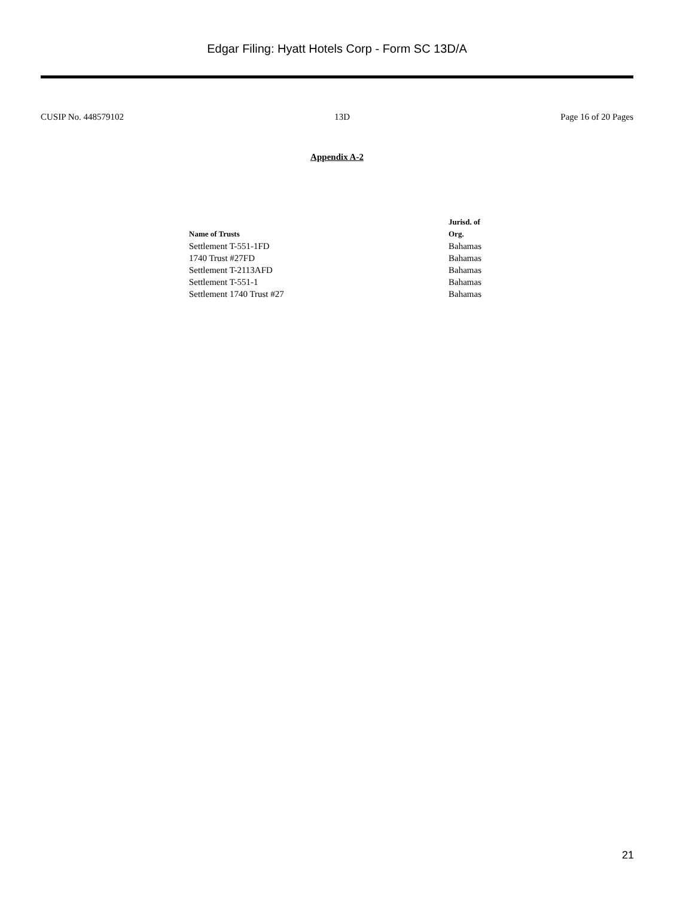Edgar Filing: Hyatt Hotels Corp - Form SC 13D/A
CUSIP No. 448579102 13D Page 16 of 20 Pages
Appendix A-2
| Name of Trusts | Jurisd. of Org. |
| --- | --- |
| Settlement T-551-1FD | Bahamas |
| 1740 Trust #27FD | Bahamas |
| Settlement T-2113AFD | Bahamas |
| Settlement T-551-1 | Bahamas |
| Settlement 1740 Trust #27 | Bahamas |
21